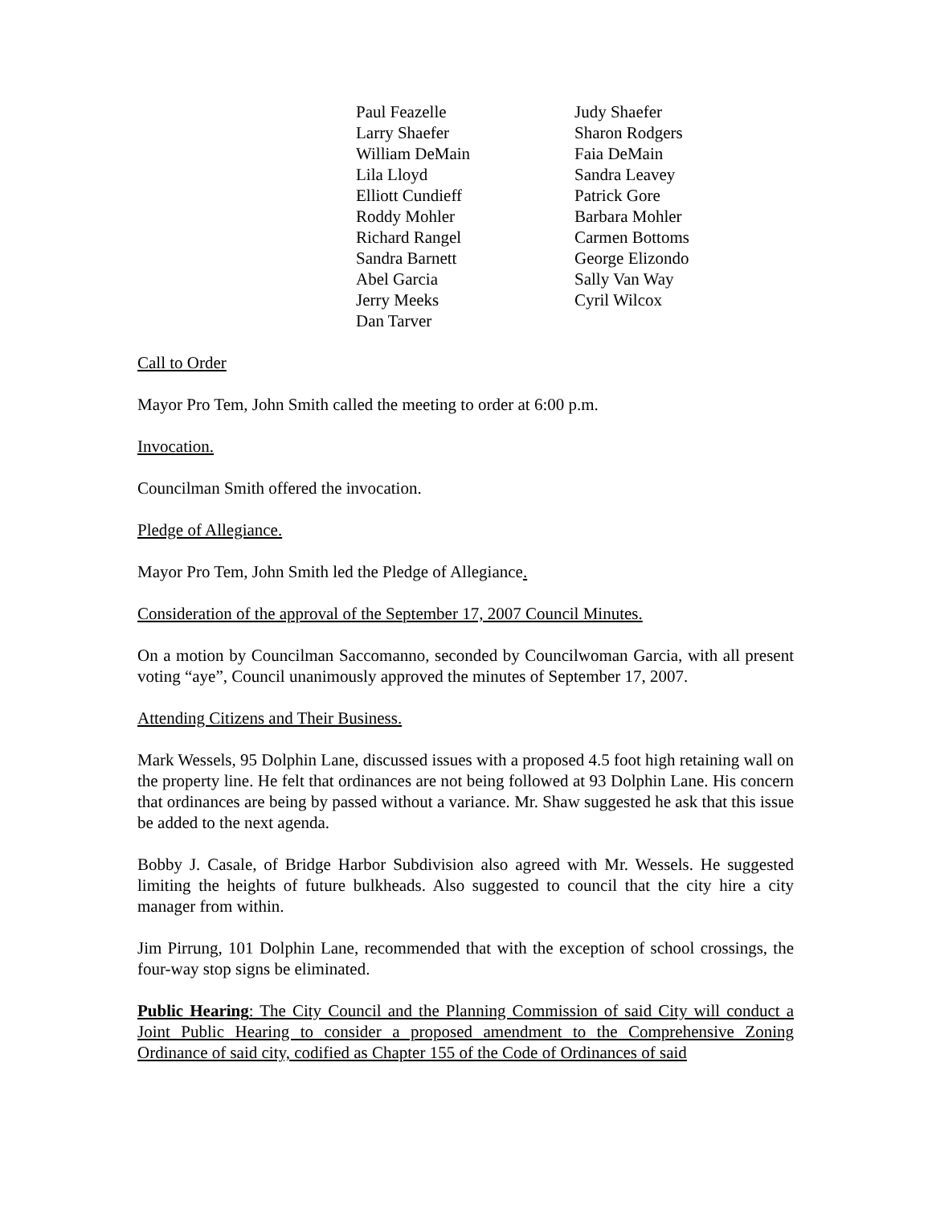Paul Feazelle
Larry Shaefer
William DeMain
Lila Lloyd
Elliott Cundieff
Roddy Mohler
Richard Rangel
Sandra Barnett
Abel Garcia
Jerry Meeks
Dan Tarver
Judy Shaefer
Sharon Rodgers
Faia DeMain
Sandra Leavey
Patrick Gore
Barbara Mohler
Carmen Bottoms
George Elizondo
Sally Van Way
Cyril Wilcox
Call to Order
Mayor Pro Tem, John Smith called the meeting to order at 6:00 p.m.
Invocation.
Councilman Smith offered the invocation.
Pledge of Allegiance.
Mayor Pro Tem, John Smith led the Pledge of Allegiance.
Consideration of the approval of the September 17, 2007 Council Minutes.
On a motion by Councilman Saccomanno, seconded by Councilwoman Garcia, with all present voting “aye”, Council unanimously approved the minutes of September 17, 2007.
Attending Citizens and Their Business.
Mark Wessels, 95 Dolphin Lane, discussed issues with a proposed 4.5 foot high retaining wall on the property line. He felt that ordinances are not being followed at 93 Dolphin Lane. His concern that ordinances are being by passed without a variance. Mr. Shaw suggested he ask that this issue be added to the next agenda.
Bobby J. Casale, of Bridge Harbor Subdivision also agreed with Mr. Wessels. He suggested limiting the heights of future bulkheads. Also suggested to council that the city hire a city manager from within.
Jim Pirrung, 101 Dolphin Lane, recommended that with the exception of school crossings, the four-way stop signs be eliminated.
Public Hearing: The City Council and the Planning Commission of said City will conduct a Joint Public Hearing to consider a proposed amendment to the Comprehensive Zoning Ordinance of said city, codified as Chapter 155 of the Code of Ordinances of said